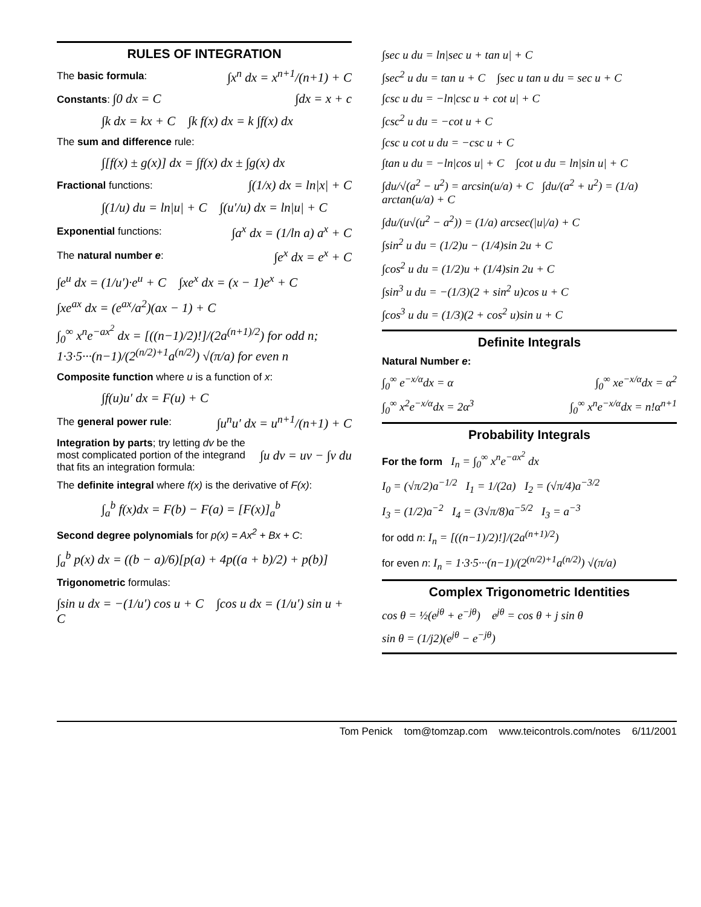RULES OF INTEGRATION
The basic formula: ∫x<sup>n</sup> dx = x<sup>n+1</sup>/(n+1) + C
Constants: ∫0 dx = C ∫dx = x + c
∫k dx = kx + C ∫k f(x) dx = k ∫f(x) dx
The sum and difference rule:
∫[f(x) ± g(x)] dx = ∫f(x) dx ± ∫g(x) dx
Fractional functions: ∫(1/x) dx = ln|x| + C
∫(1/u) du = ln|u| + C ∫(u′/u) dx = ln|u| + C
Exponential functions: ∫a<sup>x</sup> dx = (1/ln a) a<sup>x</sup> + C
The natural number e: ∫e<sup>x</sup> dx = e<sup>x</sup> + C
∫e<sup>u</sup> dx = (1/u′)·e<sup>u</sup> + C ∫xe<sup>x</sup> dx = (x − 1)e<sup>x</sup> + C
∫xe<sup>ax</sup> dx = (e<sup>ax</sup>/a<sup>2</sup>)(ax − 1) + C
∫<sub>0</sub><sup>∞</sup> x<sup>n</sup>e<sup>−ax<sup>2</sup></sup> dx = [((n−1)/2)!]/(2a<sup>(n+1)/2</sup>) for odd n; 1·3·5···(n−1)/(2<sup>(n/2)+1</sup>a<sup>(n/2)</sup>) √(π/a) for even n
Composite function where u is a function of x:
∫f(u)u′ dx = F(u) + C
The general power rule: ∫u<sup>n</sup>u′ dx = u<sup>n+1</sup>/(n+1) + C
Integration by parts; try letting dv be the most complicated portion of the integrand that fits an integration formula: ∫u dv = uv − ∫v du
The definite integral where f(x) is the derivative of F(x):
∫<sub>a</sub><sup>b</sup> f(x)dx = F(b) − F(a) = [F(x)]<sub>a</sub><sup>b</sup>
Second degree polynomials for p(x) = Ax<sup>2</sup> + Bx + C:
∫<sub>a</sub><sup>b</sup> p(x) dx = ((b − a)/6)[p(a) + 4p((a + b)/2) + p(b)]
Trigonometric formulas:
∫sin u dx = −(1/u′) cos u + C ∫cos u dx = (1/u′) sin u + C
∫sec u du = ln|sec u + tan u| + C
∫sec<sup>2</sup> u du = tan u + C ∫sec u tan u du = sec u + C
∫csc u du = −ln|csc u + cot u| + C
∫csc<sup>2</sup> u du = −cot u + C
∫csc u cot u du = −csc u + C
∫tan u du = −ln|cos u| + C ∫cot u du = ln|sin u| + C
∫du/√(a<sup>2</sup> − u<sup>2</sup>) = arcsin(u/a) + C ∫du/(a<sup>2</sup> + u<sup>2</sup>) = (1/a) arctan(u/a) + C
∫du/(u√(u<sup>2</sup> − a<sup>2</sup>)) = (1/a) arcsec(|u|/a) + C
∫sin<sup>2</sup> u du = (1/2)u − (1/4)sin 2u + C
∫cos<sup>2</sup> u du = (1/2)u + (1/4)sin 2u + C
∫sin<sup>3</sup> u du = −(1/3)(2 + sin<sup>2</sup> u)cos u + C
∫cos<sup>3</sup> u du = (1/3)(2 + cos<sup>2</sup> u)sin u + C
Definite Integrals
Natural Number e:
∫<sub>0</sub><sup>∞</sup> e<sup>−x/α</sup>dx = α ∫<sub>0</sub><sup>∞</sup> xe<sup>−x/α</sup>dx = α<sup>2</sup>
∫<sub>0</sub><sup>∞</sup> x<sup>2</sup>e<sup>−x/α</sup>dx = 2α<sup>3</sup> ∫<sub>0</sub><sup>∞</sup> x<sup>n</sup>e<sup>−x/α</sup>dx = n!α<sup>n+1</sup>
Probability Integrals
For the form I<sub>n</sub> = ∫<sub>0</sub><sup>∞</sup> x<sup>n</sup>e<sup>−ax<sup>2</sup></sup> dx
I<sub>0</sub> = (√π/2)a<sup>−1/2</sup> I<sub>1</sub> = 1/(2a) I<sub>2</sub> = (√π/4)a<sup>−3/2</sup>
I<sub>3</sub> = (1/2)a<sup>−2</sup> I<sub>4</sub> = (3√π/8)a<sup>−5/2</sup> I<sub>3</sub> = a<sup>−3</sup>
for odd n: I<sub>n</sub> = [((n−1)/2)!]/(2a<sup>(n+1)/2</sup>)
for even n: I<sub>n</sub> = 1·3·5···(n−1)/(2<sup>(n/2)+1</sup>a<sup>(n/2)</sup>) √(π/a)
Complex Trigonometric Identities
cos θ = ½(e<sup>jθ</sup> + e<sup>−jθ</sup>) e<sup>jθ</sup> = cos θ + j sin θ
sin θ = (1/j2)(e<sup>jθ</sup> − e<sup>−jθ</sup>)
Tom Penick tom@tomzap.com www.teicontrols.com/notes 6/11/2001